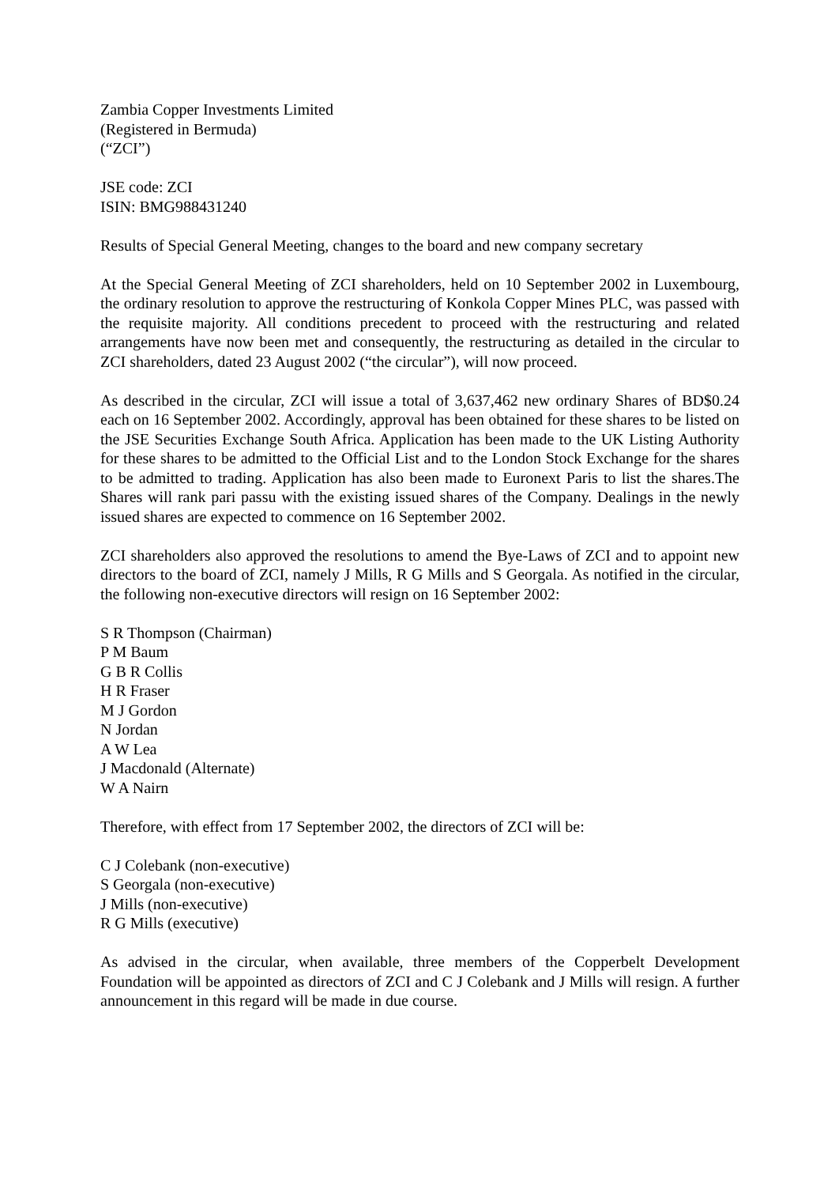Zambia Copper Investments Limited
(Registered in Bermuda)
(“ZCI”)
JSE code: ZCI
ISIN: BMG988431240
Results of Special General Meeting, changes to the board and new company secretary
At the Special General Meeting of ZCI shareholders, held on 10 September 2002 in Luxembourg, the ordinary resolution to approve the restructuring of Konkola Copper Mines PLC, was passed with the requisite majority. All conditions precedent to proceed with the restructuring and related arrangements have now been met and consequently, the restructuring as detailed in the circular to ZCI shareholders, dated 23 August 2002 (“the circular”), will now proceed.
As described in the circular, ZCI will issue a total of 3,637,462 new ordinary Shares of BD$0.24 each on 16 September 2002. Accordingly, approval has been obtained for these shares to be listed on the JSE Securities Exchange South Africa. Application has been made to the UK Listing Authority for these shares to be admitted to the Official List and to the London Stock Exchange for the shares to be admitted to trading. Application has also been made to Euronext Paris to list the shares.The Shares will rank pari passu with the existing issued shares of the Company. Dealings in the newly issued shares are expected to commence on 16 September 2002.
ZCI shareholders also approved the resolutions to amend the Bye-Laws of ZCI and to appoint new directors to the board of ZCI, namely J Mills, R G Mills and S Georgala. As notified in the circular, the following non-executive directors will resign on 16 September 2002:
S R Thompson (Chairman)
P M Baum
G B R Collis
H R Fraser
M J Gordon
N Jordan
A W Lea
J Macdonald (Alternate)
W A Nairn
Therefore, with effect from 17 September 2002, the directors of ZCI will be:
C J Colebank (non-executive)
S Georgala (non-executive)
J Mills (non-executive)
R G Mills (executive)
As advised in the circular, when available, three members of the Copperbelt Development Foundation will be appointed as directors of ZCI and C J Colebank and J Mills will resign. A further announcement in this regard will be made in due course.